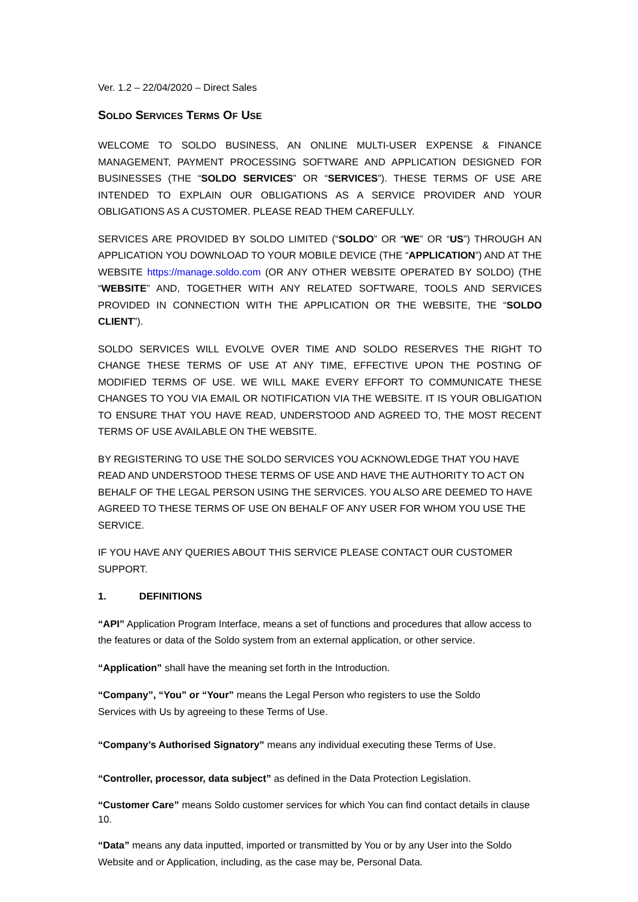Ver. 1.2 – 22/04/2020 – Direct Sales
SOLDO SERVICES TERMS OF USE
WELCOME TO SOLDO BUSINESS, AN ONLINE MULTI-USER EXPENSE & FINANCE MANAGEMENT, PAYMENT PROCESSING SOFTWARE AND APPLICATION DESIGNED FOR BUSINESSES (THE “SOLDO SERVICES” OR “SERVICES”). THESE TERMS OF USE ARE INTENDED TO EXPLAIN OUR OBLIGATIONS AS A SERVICE PROVIDER AND YOUR OBLIGATIONS AS A CUSTOMER. PLEASE READ THEM CAREFULLY.
SERVICES ARE PROVIDED BY SOLDO LIMITED (“SOLDO” OR “WE” OR “US”) THROUGH AN APPLICATION YOU DOWNLOAD TO YOUR MOBILE DEVICE (THE “APPLICATION”) AND AT THE WEBSITE https://manage.soldo.com (OR ANY OTHER WEBSITE OPERATED BY SOLDO) (THE “WEBSITE” AND, TOGETHER WITH ANY RELATED SOFTWARE, TOOLS AND SERVICES PROVIDED IN CONNECTION WITH THE APPLICATION OR THE WEBSITE, THE “SOLDO CLIENT”).
SOLDO SERVICES WILL EVOLVE OVER TIME AND SOLDO RESERVES THE RIGHT TO CHANGE THESE TERMS OF USE AT ANY TIME, EFFECTIVE UPON THE POSTING OF MODIFIED TERMS OF USE. WE WILL MAKE EVERY EFFORT TO COMMUNICATE THESE CHANGES TO YOU VIA EMAIL OR NOTIFICATION VIA THE WEBSITE. IT IS YOUR OBLIGATION TO ENSURE THAT YOU HAVE READ, UNDERSTOOD AND AGREED TO, THE MOST RECENT TERMS OF USE AVAILABLE ON THE WEBSITE.
BY REGISTERING TO USE THE SOLDO SERVICES YOU ACKNOWLEDGE THAT YOU HAVE READ AND UNDERSTOOD THESE TERMS OF USE AND HAVE THE AUTHORITY TO ACT ON BEHALF OF THE LEGAL PERSON USING THE SERVICES. YOU ALSO ARE DEEMED TO HAVE AGREED TO THESE TERMS OF USE ON BEHALF OF ANY USER FOR WHOM YOU USE THE SERVICE.
IF YOU HAVE ANY QUERIES ABOUT THIS SERVICE PLEASE CONTACT OUR CUSTOMER SUPPORT.
1. DEFINITIONS
“API” Application Program Interface, means a set of functions and procedures that allow access to the features or data of the Soldo system from an external application, or other service.
“Application” shall have the meaning set forth in the Introduction.
“Company”, “You” or “Your” means the Legal Person who registers to use the Soldo
Services with Us by agreeing to these Terms of Use.
“Company’s Authorised Signatory” means any individual executing these Terms of Use.
“Controller, processor, data subject” as defined in the Data Protection Legislation.
“Customer Care” means Soldo customer services for which You can find contact details in clause 10.
“Data” means any data inputted, imported or transmitted by You or by any User into the Soldo Website and or Application, including, as the case may be, Personal Data.